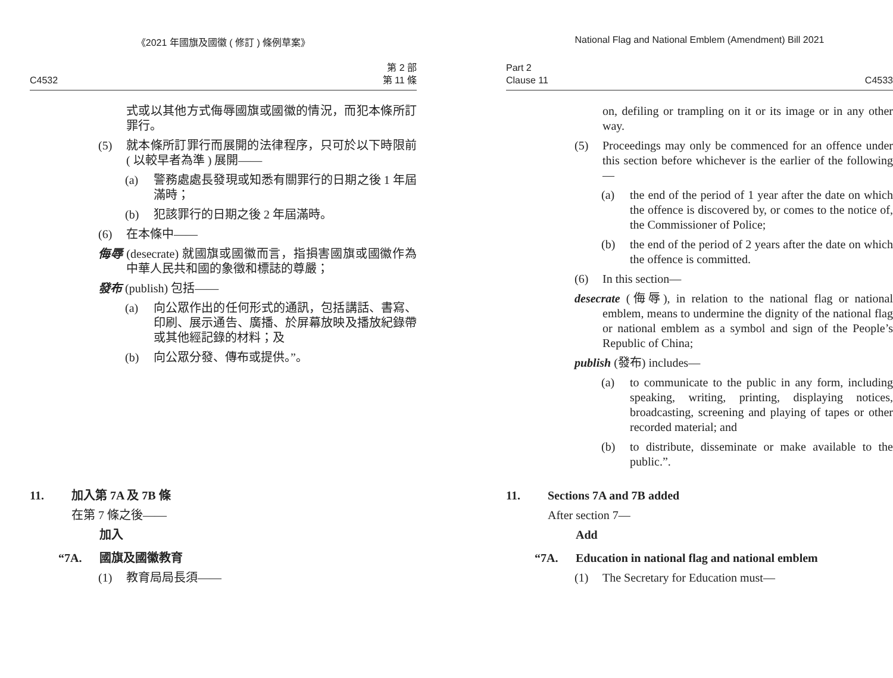《2021 年國旗及國徽 ( 修訂 ) 條例草案》
C4532 第 2 部
第 11 條
式或以其他方式侮辱國旗或國徽的情況，而犯本條所訂罪行。
(5) 就本條所訂罪行而展開的法律程序，只可於以下時限前 ( 以較早者為準 ) 展開——
(a) 警務處處長發現或知悉有關罪行的日期之後 1 年屆滿時；
(b) 犯該罪行的日期之後 2 年屆滿時。
(6) 在本條中——
侮辱 (desecrate) 就國旗或國徽而言，指損害國旗或國徽作為中華人民共和國的象徵和標誌的尊嚴；
發布 (publish) 包括——
(a) 向公眾作出的任何形式的通訊，包括講話、書寫、印刷、展示通告、廣播、於屏幕放映及播放紀錄帶或其他經記錄的材料；及
(b) 向公眾分發、傳布或提供。”。
11. 加入第 7A 及 7B 條
在第 7 條之後——
加入
“7A. 國旗及國徽教育
(1) 教育局局長須——
National Flag and National Emblem (Amendment) Bill 2021
Part 2
Clause 11 C4533
on, defiling or trampling on it or its image or in any other way.
(5) Proceedings may only be commenced for an offence under this section before whichever is the earlier of the following—
(a) the end of the period of 1 year after the date on which the offence is discovered by, or comes to the notice of, the Commissioner of Police;
(b) the end of the period of 2 years after the date on which the offence is committed.
(6) In this section—
desecrate (侮辱), in relation to the national flag or national emblem, means to undermine the dignity of the national flag or national emblem as a symbol and sign of the People’s Republic of China;
publish (發布) includes—
(a) to communicate to the public in any form, including speaking, writing, printing, displaying notices, broadcasting, screening and playing of tapes or other recorded material; and
(b) to distribute, disseminate or make available to the public.”.
11. Sections 7A and 7B added
After section 7—
Add
“7A. Education in national flag and national emblem
(1) The Secretary for Education must—